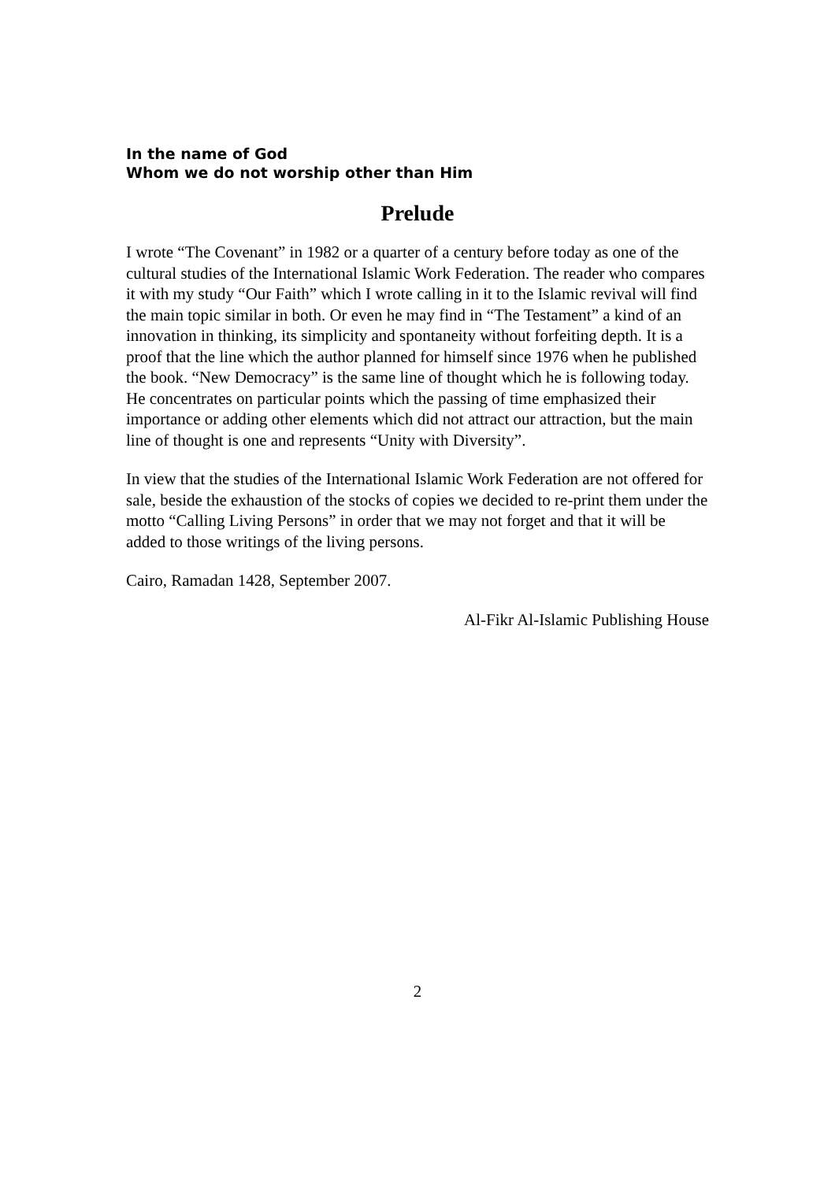In the name of God
Whom we do not worship other than Him
Prelude
I wrote “The Covenant” in 1982 or a quarter of a century before today as one of the cultural studies of the International Islamic Work Federation. The reader who compares it with my study “Our Faith” which I wrote calling in it to the Islamic revival will find the main topic similar in both. Or even he may find in “The Testament” a kind of an innovation in thinking, its simplicity and spontaneity without forfeiting depth. It is a proof that the line which the author planned for himself since 1976 when he published the book. “New Democracy” is the same line of thought which he is following today. He concentrates on particular points which the passing of time emphasized their importance or adding other elements which did not attract our attraction, but the main line of thought is one and represents “Unity with Diversity”.
In view that the studies of the International Islamic Work Federation are not offered for sale, beside the exhaustion of the stocks of copies we decided to re-print them under the motto “Calling Living Persons” in order that we may not forget and that it will be added to those writings of the living persons.
Cairo, Ramadan 1428, September 2007.
Al-Fikr Al-Islamic Publishing House
2